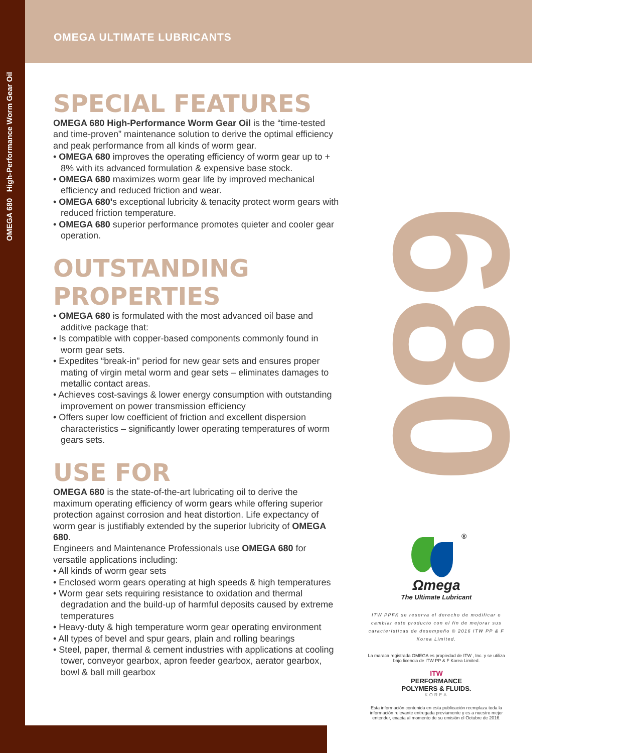OMEGA 680 High-Performance Worm Gear Oil
OMEGA ULTIMATE LUBRICANTS
680
SPECIAL FEATURES
OMEGA 680 High-Performance Worm Gear Oil is the “time-tested and time-proven” maintenance solution to derive the optimal efficiency and peak performance from all kinds of worm gear.
• OMEGA 680 improves the operating efficiency of worm gear up to + 8% with its advanced formulation & expensive base stock.
• OMEGA 680 maximizes worm gear life by improved mechanical efficiency and reduced friction and wear.
• OMEGA 680's exceptional lubricity & tenacity protect worm gears with reduced friction temperature.
• OMEGA 680 superior performance promotes quieter and cooler gear operation.
OUTSTANDING PROPERTIES
• OMEGA 680 is formulated with the most advanced oil base and additive package that:
• Is compatible with copper-based components commonly found in worm gear sets.
• Expedites “break-in” period for new gear sets and ensures proper mating of virgin metal worm and gear sets – eliminates damages to metallic contact areas.
• Achieves cost-savings & lower energy consumption with outstanding improvement on power transmission efficiency
• Offers super low coefficient of friction and excellent dispersion characteristics – significantly lower operating temperatures of worm gears sets.
USE FOR
OMEGA 680 is the state-of-the-art lubricating oil to derive the maximum operating efficiency of worm gears while offering superior protection against corrosion and heat distortion. Life expectancy of worm gear is justifiably extended by the superior lubricity of OMEGA 680.
Engineers and Maintenance Professionals use OMEGA 680 for versatile applications including:
• All kinds of worm gear sets
• Enclosed worm gears operating at high speeds & high temperatures
• Worm gear sets requiring resistance to oxidation and thermal degradation and the build-up of harmful deposits caused by extreme temperatures
• Heavy-duty & high temperature worm gear operating environment
• All types of bevel and spur gears, plain and rolling bearings
• Steel, paper, thermal & cement industries with applications at cooling tower, conveyor gearbox, apron feeder gearbox, aerator gearbox, bowl & ball mill gearbox
®
Ωmega
The Ultimate Lubricant
ITW PPFK se reserva el derecho de modificar o cambiar este producto con el fin de mejorar sus características de desempeño © 2016 ITW PP & F Korea Limited.
La maraca registrada OMEGA es propiedad de ITW , Inc. y se utiliza bajo licencia de ITW PP & F Korea Limited.
ITW
PERFORMANCE
POLYMERS & FLUIDS.
KOREA
Esta información contenida en esta publicación reemplaza toda la información relevante entregada previamente y es a nuestro mejor entender, exacta al momento de su emisión el Octubre de 2016.